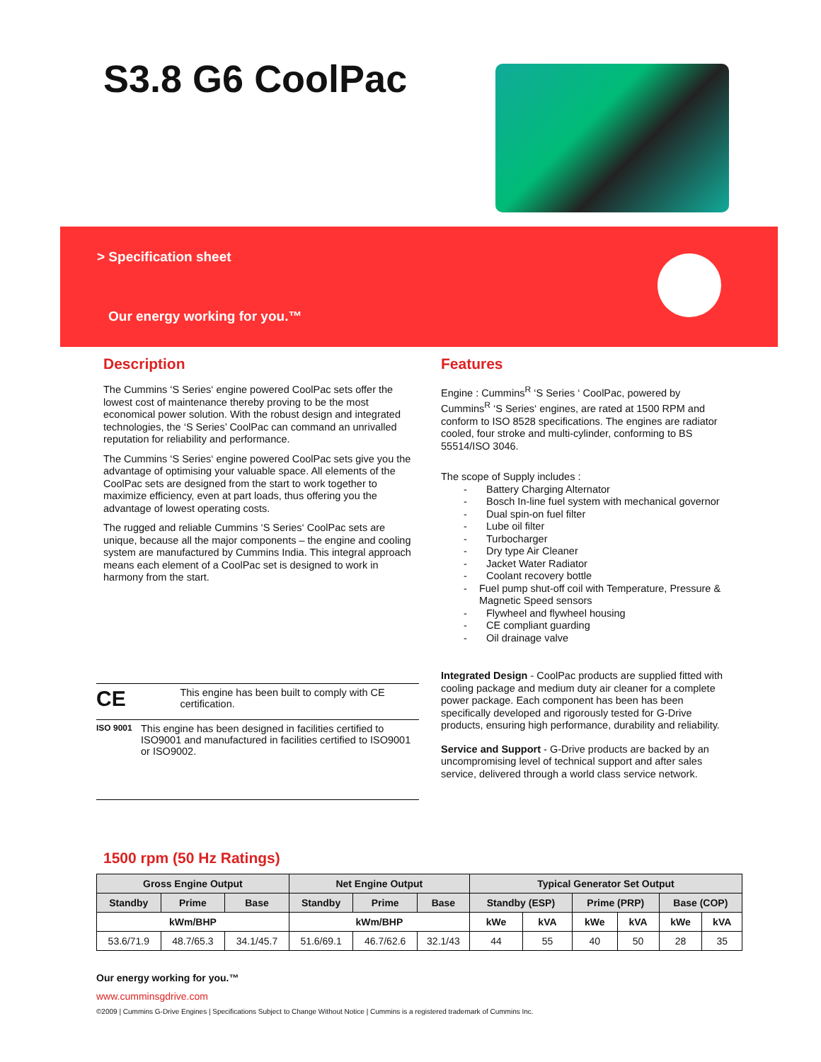S3.8 G6 CoolPac
> Specification sheet
Our energy working for you.™
Description
The Cummins ‘S Series‘ engine powered CoolPac sets offer the lowest cost of maintenance thereby proving to be the most economical power solution. With the robust design and integrated technologies, the ‘S Series’ CoolPac can command an unrivalled reputation for reliability and performance.
The Cummins ‘S Series‘ engine powered CoolPac sets give you the advantage of optimising your valuable space. All elements of the CoolPac sets are designed from the start to work together to maximize efficiency, even at part loads, thus offering you the advantage of lowest operating costs.
The rugged and reliable Cummins ‘S Series‘ CoolPac sets are unique, because all the major components – the engine and cooling system are manufactured by Cummins India. This integral approach means each element of a CoolPac set is designed to work in harmony from the start.
CE This engine has been built to comply with CE certification.
ISO 9001 This engine has been designed in facilities certified to ISO9001 and manufactured in facilities certified to ISO9001 or ISO9002.
Features
Engine : Cummins<sup>R</sup> ‘S Series ‘ CoolPac, powered by Cummins<sup>R</sup> ‘S Series‘ engines, are rated at 1500 RPM and conform to ISO 8528 specifications. The engines are radiator cooled, four stroke and multi-cylinder, conforming to BS 55514/ISO 3046.
The scope of Supply includes :
- Battery Charging Alternator
- Bosch In-line fuel system with mechanical governor
- Dual spin-on fuel filter
- Lube oil filter
- Turbocharger
- Dry type Air Cleaner
- Jacket Water Radiator
- Coolant recovery bottle
- Fuel pump shut-off coil with Temperature, Pressure & Magnetic Speed sensors
- Flywheel and flywheel housing
- CE compliant guarding
- Oil drainage valve
Integrated Design - CoolPac products are supplied fitted with cooling package and medium duty air cleaner for a complete power package. Each component has been has been specifically developed and rigorously tested for G-Drive products, ensuring high performance, durability and reliability.
Service and Support - G-Drive products are backed by an uncompromising level of technical support and after sales service, delivered through a world class service network.
1500 rpm (50 Hz Ratings)
| Gross Engine Output | | | Net Engine Output | | | Typical Generator Set Output | | | | | |
| --- | --- | --- | --- | --- | --- | --- | --- | --- | --- | --- | --- |
| Standby | Prime | Base | Standby | Prime | Base | Standby (ESP) | | Prime (PRP) | | Base (COP) | |
| kWm/BHP | | | kWm/BHP | | | kWe | kVA | kWe | kVA | kWe | kVA |
| 53.6/71.9 | 48.7/65.3 | 34.1/45.7 | 51.6/69.1 | 46.7/62.6 | 32.1/43 | 44 | 55 | 40 | 50 | 28 | 35 |
Our energy working for you.™
www.cumminsgdrive.com
©2009 | Cummins G-Drive Engines | Specifications Subject to Change Without Notice | Cummins is a registered trademark of Cummins Inc.